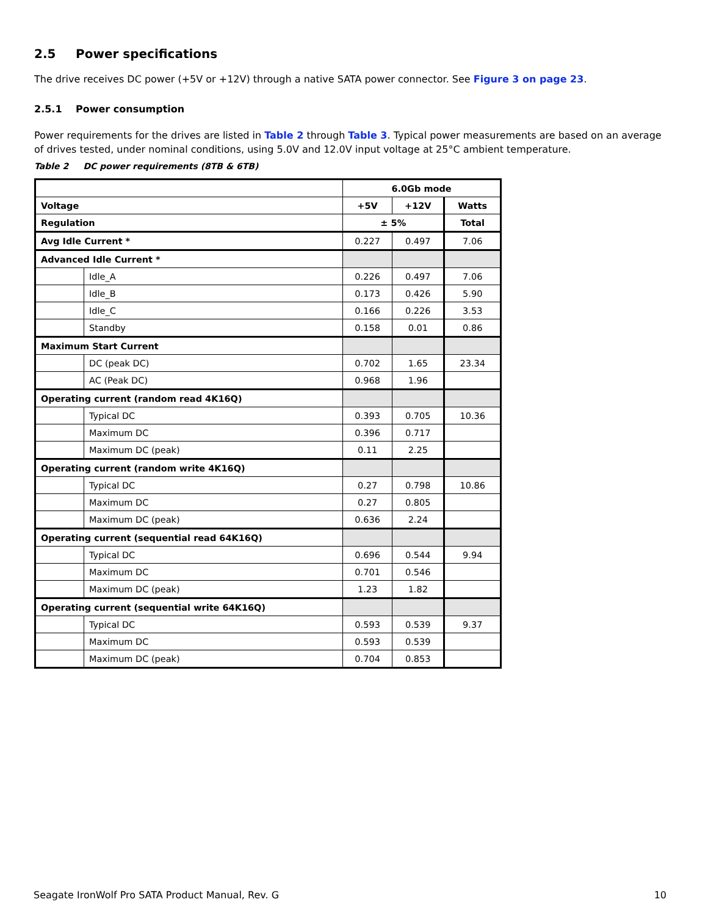2.5 Power specifications
The drive receives DC power (+5V or +12V) through a native SATA power connector. See Figure 3 on page 23.
2.5.1 Power consumption
Power requirements for the drives are listed in Table 2 through Table 3. Typical power measurements are based on an average of drives tested, under nominal conditions, using 5.0V and 12.0V input voltage at 25°C ambient temperature.
Table 2 DC power requirements (8TB & 6TB)
| | | 6.0Gb mode | | |
| --- | --- | --- | --- | --- |
| Voltage | | +5V | +12V | Watts |
| Regulation | | ± 5% | | Total |
| Avg Idle Current * | | 0.227 | 0.497 | 7.06 |
| Advanced Idle Current * | | | | |
| | Idle_A | 0.226 | 0.497 | 7.06 |
| | Idle_B | 0.173 | 0.426 | 5.90 |
| | Idle_C | 0.166 | 0.226 | 3.53 |
| | Standby | 0.158 | 0.01 | 0.86 |
| Maximum Start Current | | | | |
| | DC (peak DC) | 0.702 | 1.65 | 23.34 |
| | AC (Peak DC) | 0.968 | 1.96 | |
| Operating current (random read 4K16Q) | | | | |
| | Typical DC | 0.393 | 0.705 | 10.36 |
| | Maximum DC | 0.396 | 0.717 | |
| | Maximum DC (peak) | 0.11 | 2.25 | |
| Operating current (random write 4K16Q) | | | | |
| | Typical DC | 0.27 | 0.798 | 10.86 |
| | Maximum DC | 0.27 | 0.805 | |
| | Maximum DC (peak) | 0.636 | 2.24 | |
| Operating current (sequential read 64K16Q) | | | | |
| | Typical DC | 0.696 | 0.544 | 9.94 |
| | Maximum DC | 0.701 | 0.546 | |
| | Maximum DC (peak) | 1.23 | 1.82 | |
| Operating current (sequential write 64K16Q) | | | | |
| | Typical DC | 0.593 | 0.539 | 9.37 |
| | Maximum DC | 0.593 | 0.539 | |
| | Maximum DC (peak) | 0.704 | 0.853 | |
Seagate IronWolf Pro SATA Product Manual, Rev. G 10